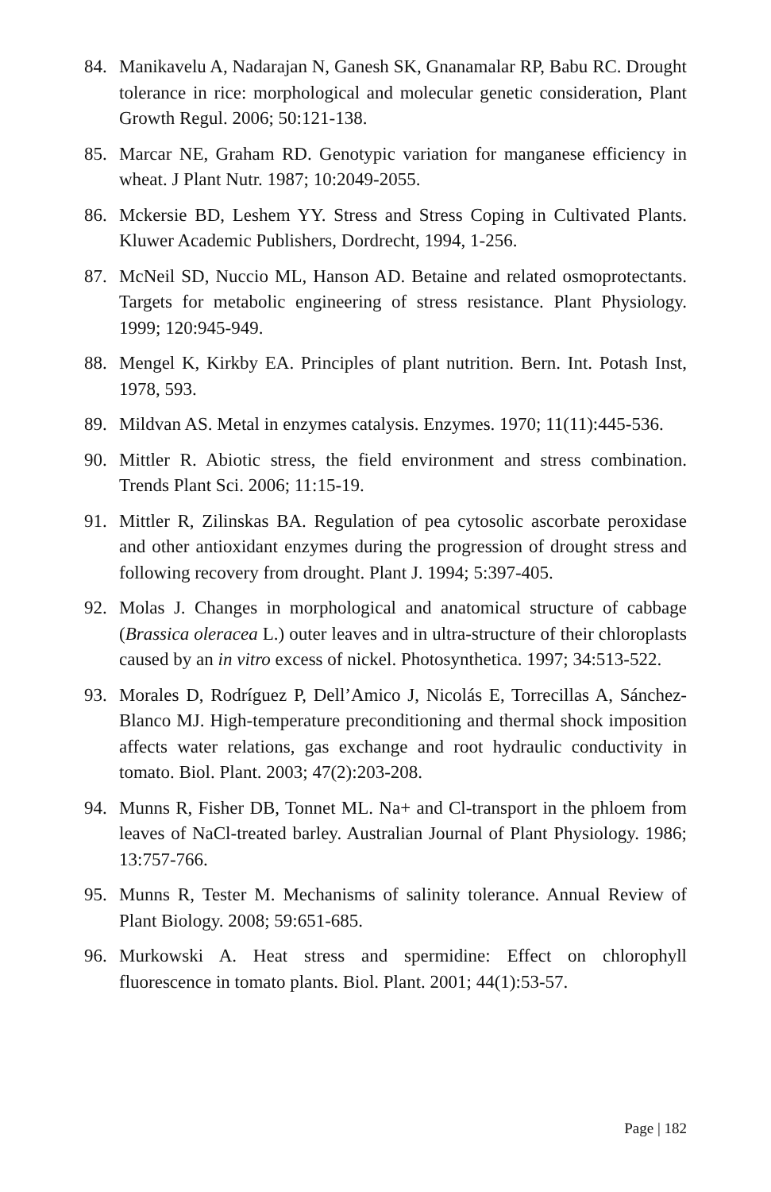84. Manikavelu A, Nadarajan N, Ganesh SK, Gnanamalar RP, Babu RC. Drought tolerance in rice: morphological and molecular genetic consideration, Plant Growth Regul. 2006; 50:121-138.
85. Marcar NE, Graham RD. Genotypic variation for manganese efficiency in wheat. J Plant Nutr. 1987; 10:2049-2055.
86. Mckersie BD, Leshem YY. Stress and Stress Coping in Cultivated Plants. Kluwer Academic Publishers, Dordrecht, 1994, 1-256.
87. McNeil SD, Nuccio ML, Hanson AD. Betaine and related osmoprotectants. Targets for metabolic engineering of stress resistance. Plant Physiology. 1999; 120:945-949.
88. Mengel K, Kirkby EA. Principles of plant nutrition. Bern. Int. Potash Inst, 1978, 593.
89. Mildvan AS. Metal in enzymes catalysis. Enzymes. 1970; 11(11):445-536.
90. Mittler R. Abiotic stress, the field environment and stress combination. Trends Plant Sci. 2006; 11:15-19.
91. Mittler R, Zilinskas BA. Regulation of pea cytosolic ascorbate peroxidase and other antioxidant enzymes during the progression of drought stress and following recovery from drought. Plant J. 1994; 5:397-405.
92. Molas J. Changes in morphological and anatomical structure of cabbage (Brassica oleracea L.) outer leaves and in ultra-structure of their chloroplasts caused by an in vitro excess of nickel. Photosynthetica. 1997; 34:513-522.
93. Morales D, Rodríguez P, Dell’Amico J, Nicolás E, Torrecillas A, Sánchez-Blanco MJ. High-temperature preconditioning and thermal shock imposition affects water relations, gas exchange and root hydraulic conductivity in tomato. Biol. Plant. 2003; 47(2):203-208.
94. Munns R, Fisher DB, Tonnet ML. Na+ and Cl-transport in the phloem from leaves of NaCl-treated barley. Australian Journal of Plant Physiology. 1986; 13:757-766.
95. Munns R, Tester M. Mechanisms of salinity tolerance. Annual Review of Plant Biology. 2008; 59:651-685.
96. Murkowski A. Heat stress and spermidine: Effect on chlorophyll fluorescence in tomato plants. Biol. Plant. 2001; 44(1):53-57.
Page | 182